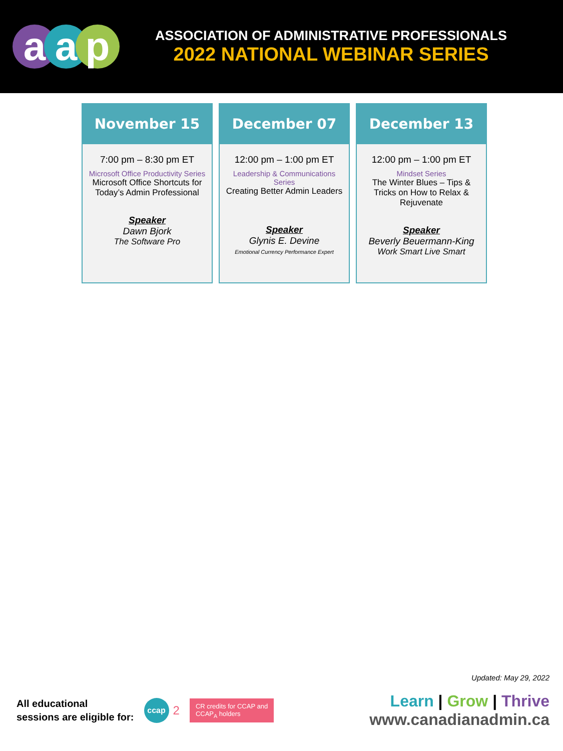aa p
ASSOCIATION OF ADMINISTRATIVE PROFESSIONALS
2022 NATIONAL WEBINAR SERIES
| November 15 | December 07 | December 13 |
| --- | --- | --- |
| 7:00 pm – 8:30 pm ET Microsoft Office Productivity Series Microsoft Office Shortcuts for Today’s Admin Professional Speaker Dawn Bjork The Software Pro | 12:00 pm – 1:00 pm ET Leadership & Communications Series Creating Better Admin Leaders Speaker Glynis E. Devine Emotional Currency Performance Expert | 12:00 pm – 1:00 pm ET Mindset Series The Winter Blues – Tips & Tricks on How to Relax & Rejuvenate Speaker Beverly Beuermann-King Work Smart Live Smart |
Updated: May 29, 2022
All educational
sessions are eligible for:
ccap
2
CR credits for CCAP and
CCAP<sub>A</sub> holders
Learn | Grow | Thrive
www.canadianadmin.ca